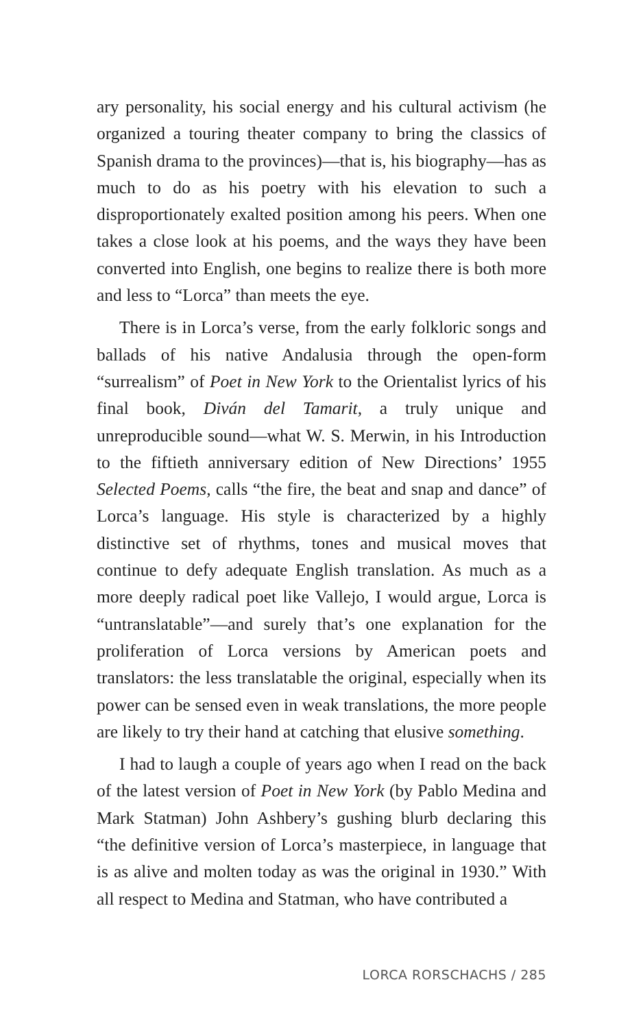ary personality, his social energy and his cultural activism (he organized a touring theater company to bring the classics of Spanish drama to the provinces)—that is, his biography—has as much to do as his poetry with his elevation to such a disproportionately exalted position among his peers. When one takes a close look at his poems, and the ways they have been converted into English, one begins to realize there is both more and less to “Lorca” than meets the eye.
There is in Lorca’s verse, from the early folkloric songs and ballads of his native Andalusia through the open-form “surrealism” of Poet in New York to the Orientalist lyrics of his final book, Diván del Tamarit, a truly unique and unreproducible sound—what W. S. Merwin, in his Introduction to the fiftieth anniversary edition of New Directions’ 1955 Selected Poems, calls “the fire, the beat and snap and dance” of Lorca’s language. His style is characterized by a highly distinctive set of rhythms, tones and musical moves that continue to defy adequate English translation. As much as a more deeply radical poet like Vallejo, I would argue, Lorca is “untranslatable”—and surely that’s one explanation for the proliferation of Lorca versions by American poets and translators: the less translatable the original, especially when its power can be sensed even in weak translations, the more people are likely to try their hand at catching that elusive something.
I had to laugh a couple of years ago when I read on the back of the latest version of Poet in New York (by Pablo Medina and Mark Statman) John Ashbery’s gushing blurb declaring this “the definitive version of Lorca’s masterpiece, in language that is as alive and molten today as was the original in 1930.” With all respect to Medina and Statman, who have contributed a
LORCA RORSCHACHS / 285